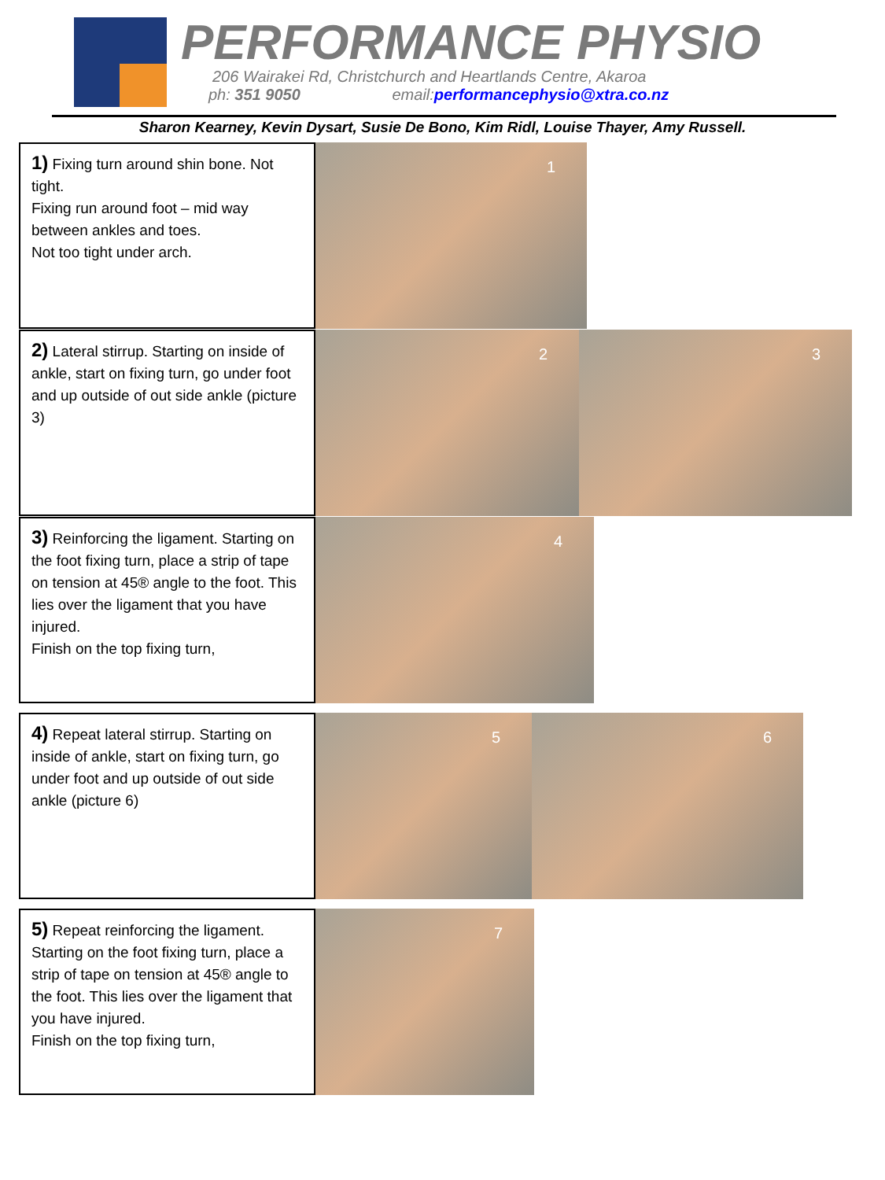PERFORMANCE PHYSIO
206 Wairakei Rd, Christchurch and Heartlands Centre, Akaroa
ph: 351 9050 email:performancephysio@xtra.co.nz
Sharon Kearney, Kevin Dysart, Susie De Bono, Kim Ridl, Louise Thayer, Amy Russell.
1) Fixing turn around shin bone. Not tight.
Fixing run around foot – mid way between ankles and toes.
Not too tight under arch.
1
2) Lateral stirrup. Starting on inside of ankle, start on fixing turn, go under foot and up outside of out side ankle (picture 3)
2 3
3) Reinforcing the ligament. Starting on the foot fixing turn, place a strip of tape on tension at 45® angle to the foot. This lies over the ligament that you have injured.
Finish on the top fixing turn,
4
4) Repeat lateral stirrup. Starting on inside of ankle, start on fixing turn, go under foot and up outside of out side ankle (picture 6)
5 6
5) Repeat reinforcing the ligament. Starting on the foot fixing turn, place a strip of tape on tension at 45® angle to the foot. This lies over the ligament that you have injured.
Finish on the top fixing turn,
7